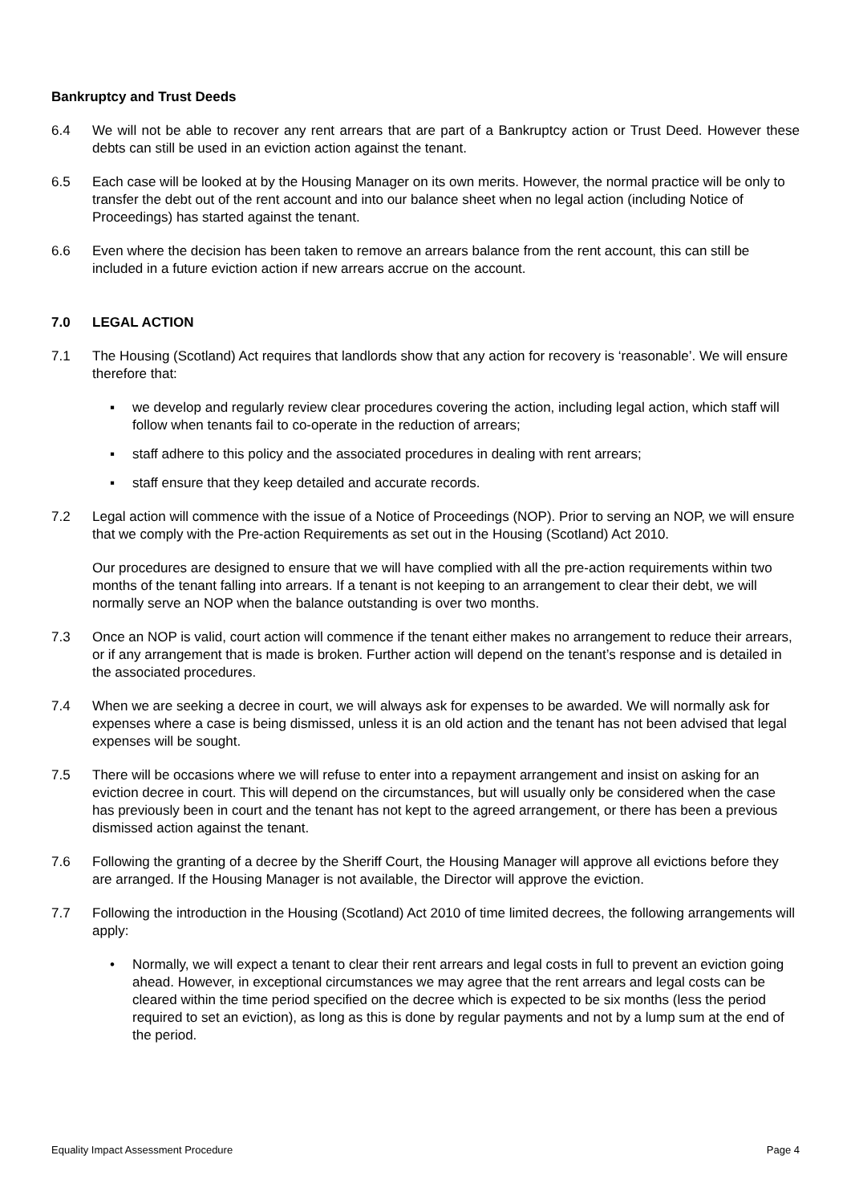Bankruptcy and Trust Deeds
6.4 We will not be able to recover any rent arrears that are part of a Bankruptcy action or Trust Deed. However these debts can still be used in an eviction action against the tenant.
6.5 Each case will be looked at by the Housing Manager on its own merits. However, the normal practice will be only to transfer the debt out of the rent account and into our balance sheet when no legal action (including Notice of Proceedings) has started against the tenant.
6.6 Even where the decision has been taken to remove an arrears balance from the rent account, this can still be included in a future eviction action if new arrears accrue on the account.
7.0 LEGAL ACTION
7.1 The Housing (Scotland) Act requires that landlords show that any action for recovery is ‘reasonable’. We will ensure therefore that:
▪ we develop and regularly review clear procedures covering the action, including legal action, which staff will follow when tenants fail to co-operate in the reduction of arrears;
▪ staff adhere to this policy and the associated procedures in dealing with rent arrears;
▪ staff ensure that they keep detailed and accurate records.
7.2 Legal action will commence with the issue of a Notice of Proceedings (NOP). Prior to serving an NOP, we will ensure that we comply with the Pre-action Requirements as set out in the Housing (Scotland) Act 2010.
Our procedures are designed to ensure that we will have complied with all the pre-action requirements within two months of the tenant falling into arrears. If a tenant is not keeping to an arrangement to clear their debt, we will normally serve an NOP when the balance outstanding is over two months.
7.3 Once an NOP is valid, court action will commence if the tenant either makes no arrangement to reduce their arrears, or if any arrangement that is made is broken. Further action will depend on the tenant’s response and is detailed in the associated procedures.
7.4 When we are seeking a decree in court, we will always ask for expenses to be awarded. We will normally ask for expenses where a case is being dismissed, unless it is an old action and the tenant has not been advised that legal expenses will be sought.
7.5 There will be occasions where we will refuse to enter into a repayment arrangement and insist on asking for an eviction decree in court. This will depend on the circumstances, but will usually only be considered when the case has previously been in court and the tenant has not kept to the agreed arrangement, or there has been a previous dismissed action against the tenant.
7.6 Following the granting of a decree by the Sheriff Court, the Housing Manager will approve all evictions before they are arranged. If the Housing Manager is not available, the Director will approve the eviction.
7.7 Following the introduction in the Housing (Scotland) Act 2010 of time limited decrees, the following arrangements will apply:
• Normally, we will expect a tenant to clear their rent arrears and legal costs in full to prevent an eviction going ahead. However, in exceptional circumstances we may agree that the rent arrears and legal costs can be cleared within the time period specified on the decree which is expected to be six months (less the period required to set an eviction), as long as this is done by regular payments and not by a lump sum at the end of the period.
Equality Impact Assessment Procedure Page 4